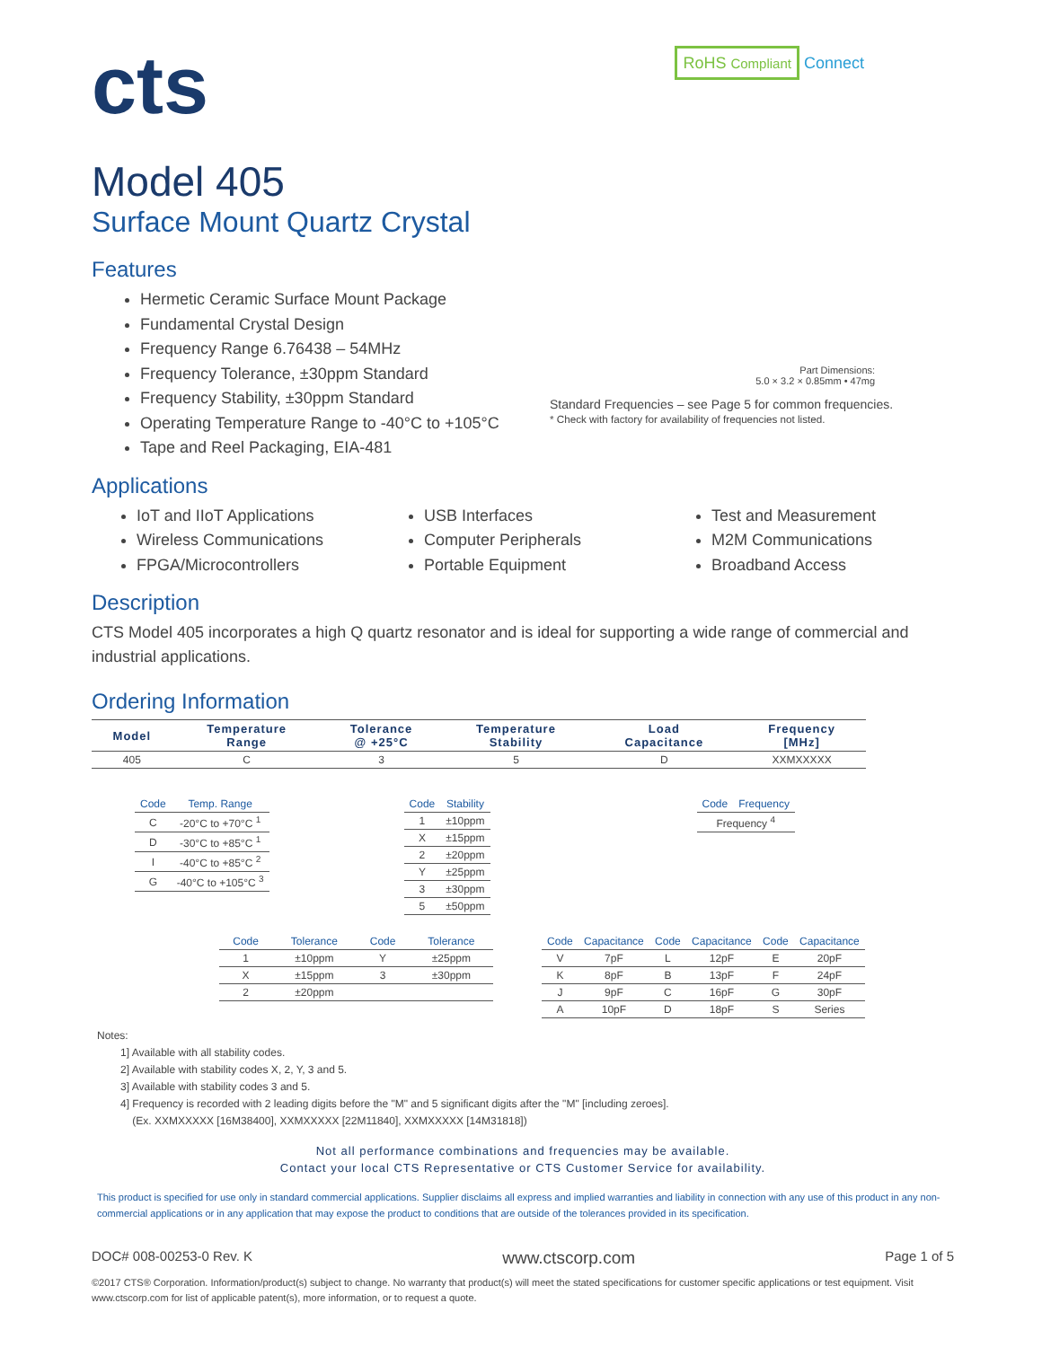cts
RoHS Compliant Connect
Model 405
Surface Mount Quartz Crystal
Features
Hermetic Ceramic Surface Mount Package
Fundamental Crystal Design
Frequency Range 6.76438 – 54MHz
Frequency Tolerance, ±30ppm Standard
Frequency Stability, ±30ppm Standard
Operating Temperature Range to -40°C to +105°C
Tape and Reel Packaging, EIA-481
Part Dimensions:
5.0 × 3.2 × 0.85mm • 47mg
Standard Frequencies – see Page 5 for common frequencies.
* Check with factory for availability of frequencies not listed.
Applications
IoT and IIoT Applications
Wireless Communications
FPGA/Microcontrollers
USB Interfaces
Computer Peripherals
Portable Equipment
Test and Measurement
M2M Communications
Broadband Access
Description
CTS Model 405 incorporates a high Q quartz resonator and is ideal for supporting a wide range of commercial and industrial applications.
Ordering Information
| Model | Temperature Range | Tolerance @ +25°C | Temperature Stability | Load Capacitance | Frequency [MHz] |
| --- | --- | --- | --- | --- | --- |
| 405 | C | 3 | 5 | D | XXMXXXXX |
| Code | Temp. Range |
| --- | --- |
| C | -20°C to +70°C <sup>1</sup> |
| D | -30°C to +85°C <sup>1</sup> |
| I | -40°C to +85°C <sup>2</sup> |
| G | -40°C to +105°C <sup>3</sup> |
| Code | Stability |
| --- | --- |
| 1 | ±10ppm |
| X | ±15ppm |
| 2 | ±20ppm |
| Y | ±25ppm |
| 3 | ±30ppm |
| 5 | ±50ppm |
| Code | Frequency |
| --- | --- |
| Frequency <sup>4</sup> | |
| Code | Tolerance | Code | Tolerance |
| --- | --- | --- | --- |
| 1 | ±10ppm | Y | ±25ppm |
| X | ±15ppm | 3 | ±30ppm |
| 2 | ±20ppm | | |
| Code | Capacitance | Code | Capacitance | Code | Capacitance |
| --- | --- | --- | --- | --- | --- |
| V | 7pF | L | 12pF | E | 20pF |
| K | 8pF | B | 13pF | F | 24pF |
| J | 9pF | C | 16pF | G | 30pF |
| A | 10pF | D | 18pF | S | Series |
Notes:
1] Available with all stability codes.
2] Available with stability codes X, 2, Y, 3 and 5.
3] Available with stability codes 3 and 5.
4] Frequency is recorded with 2 leading digits before the "M" and 5 significant digits after the "M" [including zeroes].
(Ex. XXMXXXXX [16M38400], XXMXXXXX [22M11840], XXMXXXXX [14M31818])
Not all performance combinations and frequencies may be available.
Contact your local CTS Representative or CTS Customer Service for availability.
This product is specified for use only in standard commercial applications. Supplier disclaims all express and implied warranties and liability in connection with any use of this product in any non-commercial applications or in any application that may expose the product to conditions that are outside of the tolerances provided in its specification.
DOC# 008-00253-0 Rev. K www.ctscorp.com Page 1 of 5
©2017 CTS® Corporation. Information/product(s) subject to change. No warranty that product(s) will meet the stated specifications for customer specific applications or test equipment. Visit www.ctscorp.com for list of applicable patent(s), more information, or to request a quote.